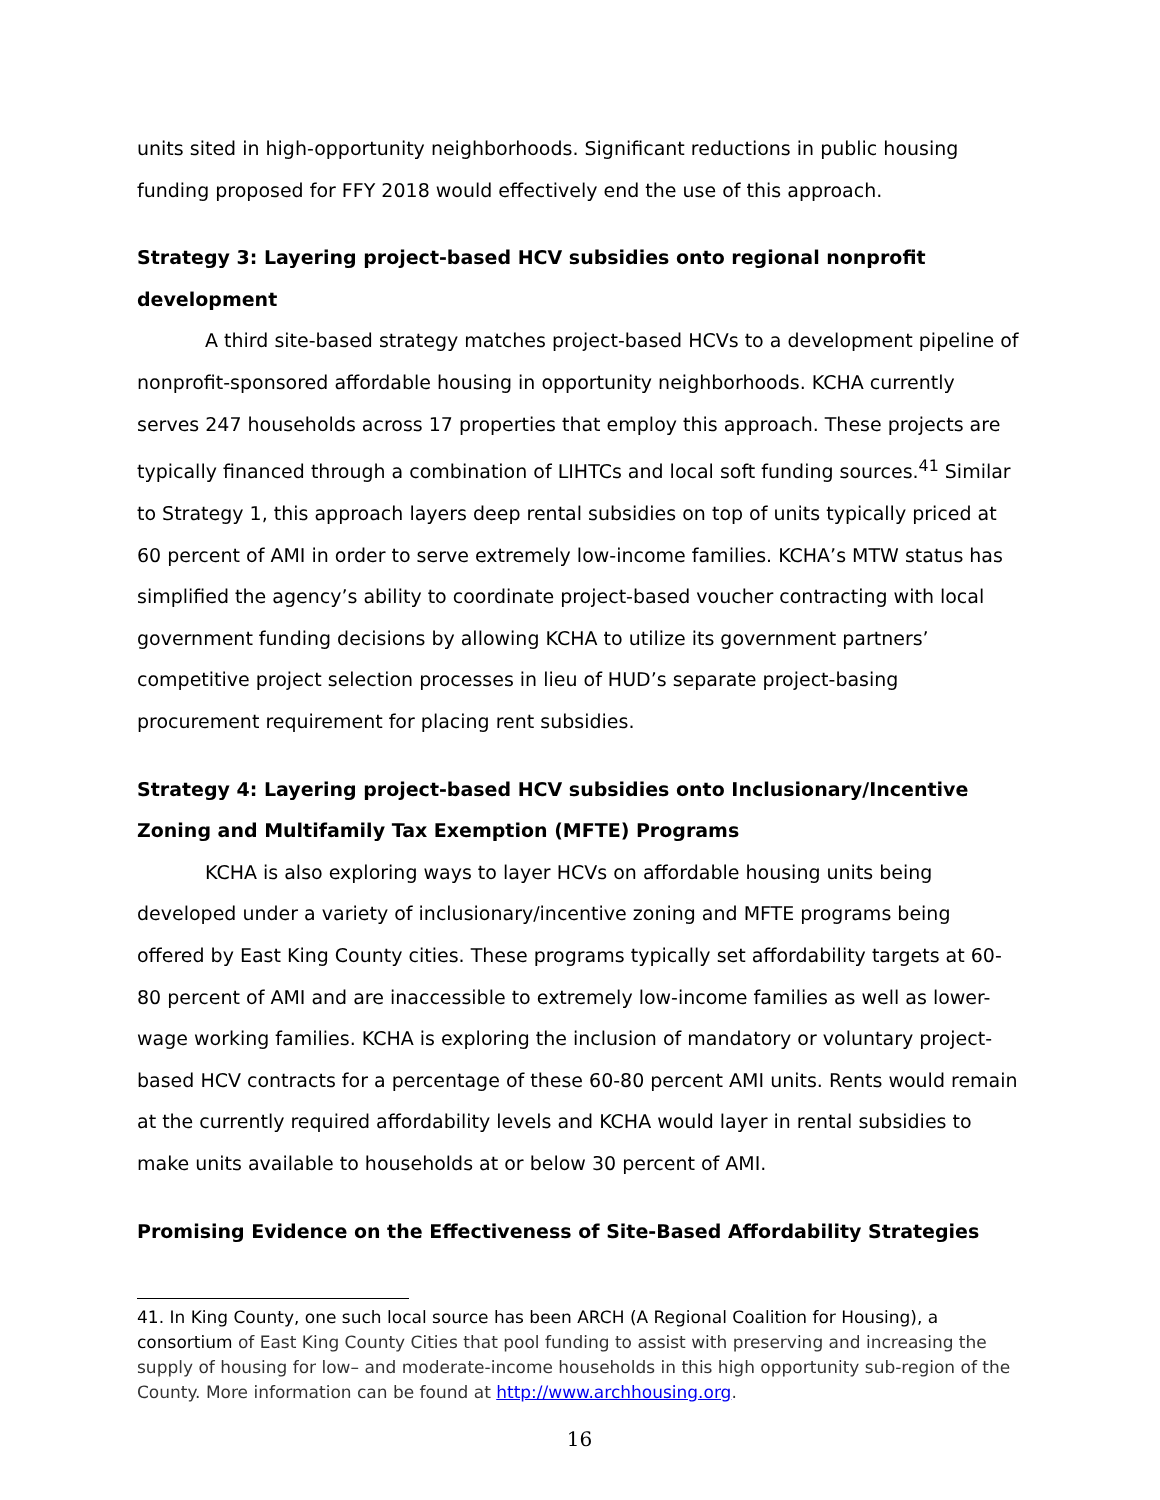units sited in high-opportunity neighborhoods. Significant reductions in public housing funding proposed for FFY 2018 would effectively end the use of this approach.
Strategy 3: Layering project-based HCV subsidies onto regional nonprofit development
A third site-based strategy matches project-based HCVs to a development pipeline of nonprofit-sponsored affordable housing in opportunity neighborhoods. KCHA currently serves 247 households across 17 properties that employ this approach. These projects are typically financed through a combination of LIHTCs and local soft funding sources.<sup>41</sup> Similar to Strategy 1, this approach layers deep rental subsidies on top of units typically priced at 60 percent of AMI in order to serve extremely low-income families. KCHA’s MTW status has simplified the agency’s ability to coordinate project-based voucher contracting with local government funding decisions by allowing KCHA to utilize its government partners’ competitive project selection processes in lieu of HUD’s separate project-basing procurement requirement for placing rent subsidies.
Strategy 4: Layering project-based HCV subsidies onto Inclusionary/Incentive Zoning and Multifamily Tax Exemption (MFTE) Programs
KCHA is also exploring ways to layer HCVs on affordable housing units being developed under a variety of inclusionary/incentive zoning and MFTE programs being offered by East King County cities. These programs typically set affordability targets at 60-80 percent of AMI and are inaccessible to extremely low-income families as well as lower-wage working families. KCHA is exploring the inclusion of mandatory or voluntary project-based HCV contracts for a percentage of these 60-80 percent AMI units. Rents would remain at the currently required affordability levels and KCHA would layer in rental subsidies to make units available to households at or below 30 percent of AMI.
Promising Evidence on the Effectiveness of Site-Based Affordability Strategies
41. In King County, one such local source has been ARCH (A Regional Coalition for Housing), a consortium of East King County Cities that pool funding to assist with preserving and increasing the supply of housing for low– and moderate-income households in this high opportunity sub-region of the County. More information can be found at http://www.archhousing.org.
16